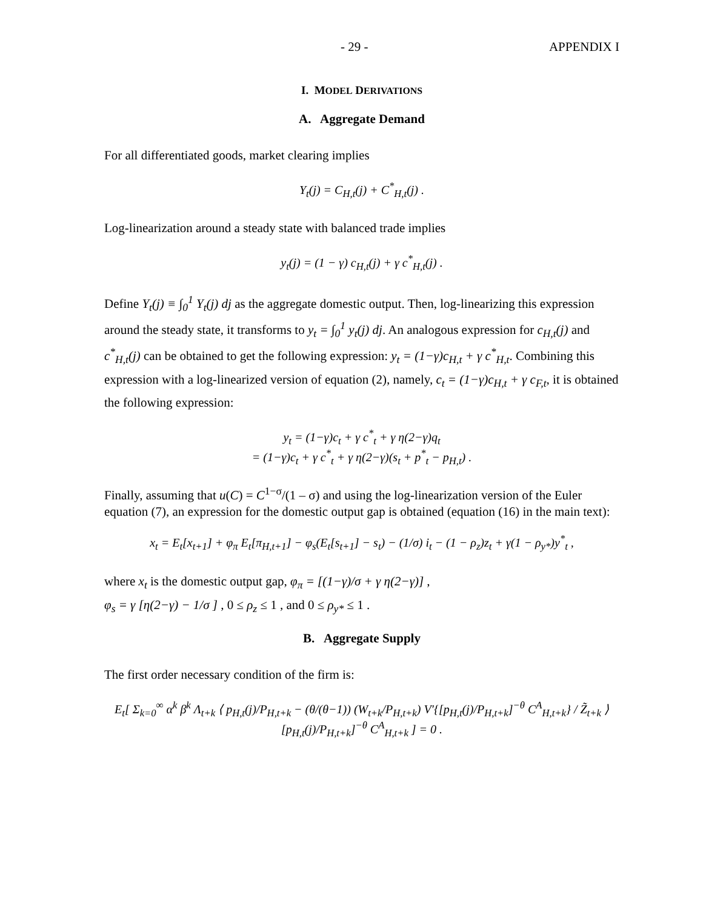- 29 - APPENDIX I
I. MODEL DERIVATIONS
A. Aggregate Demand
For all differentiated goods, market clearing implies
Y<sub>t</sub>(j) = C<sub>H,t</sub>(j) + C<sup>*</sup><sub>H,t</sub>(j) .
Log-linearization around a steady state with balanced trade implies
y<sub>t</sub>(j) = (1 − γ) c<sub>H,t</sub>(j) + γ c<sup>*</sup><sub>H,t</sub>(j) .
Define Y<sub>t</sub>(j) ≡ ∫<sub>0</sub><sup>1</sup> Y<sub>t</sub>(j) dj as the aggregate domestic output. Then, log-linearizing this expression around the steady state, it transforms to y<sub>t</sub> = ∫<sub>0</sub><sup>1</sup> y<sub>t</sub>(j) dj. An analogous expression for c<sub>H,t</sub>(j) and c<sup>*</sup><sub>H,t</sub>(j) can be obtained to get the following expression: y<sub>t</sub> = (1−γ)c<sub>H,t</sub> + γ c<sup>*</sup><sub>H,t</sub>. Combining this expression with a log-linearized version of equation (2), namely, c<sub>t</sub> = (1−γ)c<sub>H,t</sub> + γ c<sub>F,t</sub>, it is obtained the following expression:
y<sub>t</sub> = (1−γ)c<sub>t</sub> + γ c<sup>*</sup><sub>t</sub> + γ η(2−γ)q<sub>t</sub>
= (1−γ)c<sub>t</sub> + γ c<sup>*</sup><sub>t</sub> + γ η(2−γ)(s<sub>t</sub> + p<sup>*</sup><sub>t</sub> − p<sub>H,t</sub>) .
Finally, assuming that u(C) = C<sup>1−σ</sup>/(1 – σ) and using the log-linearization version of the Euler equation (7), an expression for the domestic output gap is obtained (equation (16) in the main text):
x<sub>t</sub> = E<sub>t</sub>[x<sub>t+1</sub>] + φ<sub>π</sub> E<sub>t</sub>[π<sub>H,t+1</sub>] − φ<sub>s</sub>(E<sub>t</sub>[s<sub>t+1</sub>] − s<sub>t</sub>) − (1/σ) i<sub>t</sub> − (1 − ρ<sub>z</sub>)z<sub>t</sub> + γ(1 − ρ<sub>y*</sub>)y<sup>*</sup><sub>t</sub> ,
where x<sub>t</sub> is the domestic output gap, φ<sub>π</sub> = [(1−γ)/σ + γ η(2−γ)] ,
φ<sub>s</sub> = γ [η(2−γ) − 1/σ ] , 0 ≤ ρ<sub>z</sub> ≤ 1 , and 0 ≤ ρ<sub>y*</sub> ≤ 1 .
B. Aggregate Supply
The first order necessary condition of the firm is:
E<sub>t</sub>[ Σ<sub>k=0</sub><sup>∞</sup> α<sup>k</sup> β<sup>k</sup> Λ<sub>t+k</sub> ⟨ p<sub>H,t</sub>(j)/P<sub>H,t+k</sub> − (θ/(θ−1)) (W<sub>t+k</sub>/P<sub>H,t+k</sub>) V′{[p<sub>H,t</sub>(j)/P<sub>H,t+k</sub>]<sup>−θ</sup> C<sup>A</sup><sub>H,t+k</sub>} / Z̃<sub>t+k</sub> ⟩ [p<sub>H,t</sub>(j)/P<sub>H,t+k</sub>]<sup>−θ</sup> C<sup>A</sup><sub>H,t+k</sub> ] = 0 .